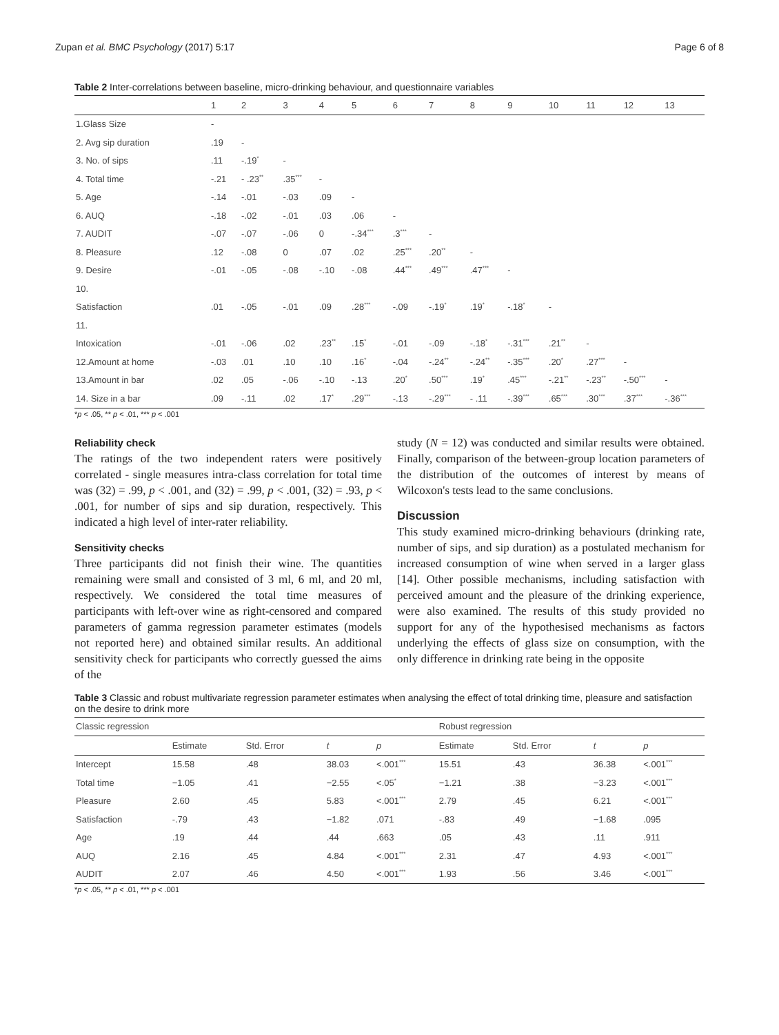Zupan et al. BMC Psychology (2017) 5:17 Page 6 of 8
Table 2 Inter-correlations between baseline, micro-drinking behaviour, and questionnaire variables
| | 1 | 2 | 3 | 4 | 5 | 6 | 7 | 8 | 9 | 10 | 11 | 12 | 13 |
| --- | --- | --- | --- | --- | --- | --- | --- | --- | --- | --- | --- | --- | --- |
| 1.Glass Size | - | | | | | | | | | | | | |
| 2. Avg sip duration | .19 | - | | | | | | | | | | | |
| 3. No. of sips | .11 | -.19<sup>*</sup> | - | | | | | | | | | | |
| 4. Total time | -.21 | - .23<sup>**</sup> | .35<sup>***</sup> | - | | | | | | | | | |
| 5. Age | -.14 | -.01 | -.03 | .09 | - | | | | | | | | |
| 6. AUQ | -.18 | -.02 | -.01 | .03 | .06 | - | | | | | | | |
| 7. AUDIT | -.07 | -.07 | -.06 | 0 | -.34<sup>***</sup> | .3<sup>***</sup> | - | | | | | | |
| 8. Pleasure | .12 | -.08 | 0 | .07 | .02 | .25<sup>***</sup> | .20<sup>**</sup> | - | | | | | |
| 9. Desire | -.01 | -.05 | -.08 | -.10 | -.08 | .44<sup>***</sup> | .49<sup>***</sup> | .47<sup>***</sup> | - | | | | |
| 10. | | | | | | | | | | | | | |
| Satisfaction | .01 | -.05 | -.01 | .09 | .28<sup>***</sup> | -.09 | -.19<sup>*</sup> | .19<sup>*</sup> | -.18<sup>*</sup> | - | | | |
| 11. | | | | | | | | | | | | | |
| Intoxication | -.01 | -.06 | .02 | .23<sup>**</sup> | .15<sup>*</sup> | -.01 | -.09 | -.18<sup>*</sup> | -.31<sup>***</sup> | .21<sup>**</sup> | - | | |
| 12.Amount at home | -.03 | .01 | .10 | .10 | .16<sup>*</sup> | -.04 | -.24<sup>**</sup> | -.24<sup>**</sup> | -.35<sup>***</sup> | .20<sup>*</sup> | .27<sup>***</sup> | - | |
| 13.Amount in bar | .02 | .05 | -.06 | -.10 | -.13 | .20<sup>*</sup> | .50<sup>***</sup> | .19<sup>*</sup> | .45<sup>***</sup> | -.21<sup>**</sup> | -.23<sup>**</sup> | -.50<sup>***</sup> | - |
| 14. Size in a bar | .09 | -.11 | .02 | .17<sup>*</sup> | .29<sup>***</sup> | -.13 | -.29<sup>***</sup> | - .11 | -.39<sup>***</sup> | .65<sup>***</sup> | .30<sup>***</sup> | .37<sup>***</sup> | -.36<sup>***</sup> |
*p < .05, ** p < .01, *** p < .001
Reliability check
The ratings of the two independent raters were positively correlated - single measures intra-class correlation for total time was (32) = .99, p < .001, and (32) = .99, p < .001, (32) = .93, p < .001, for number of sips and sip duration, respectively. This indicated a high level of inter-rater reliability.
Sensitivity checks
Three participants did not finish their wine. The quantities remaining were small and consisted of 3 ml, 6 ml, and 20 ml, respectively. We considered the total time measures of participants with left-over wine as right-censored and compared parameters of gamma regression parameter estimates (models not reported here) and obtained similar results. An additional sensitivity check for participants who correctly guessed the aims of the
study (N = 12) was conducted and similar results were obtained. Finally, comparison of the between-group location parameters of the distribution of the outcomes of interest by means of Wilcoxon's tests lead to the same conclusions.
Discussion
This study examined micro-drinking behaviours (drinking rate, number of sips, and sip duration) as a postulated mechanism for increased consumption of wine when served in a larger glass [14]. Other possible mechanisms, including satisfaction with perceived amount and the pleasure of the drinking experience, were also examined. The results of this study provided no support for any of the hypothesised mechanisms as factors underlying the effects of glass size on consumption, with the only difference in drinking rate being in the opposite
Table 3 Classic and robust multivariate regression parameter estimates when analysing the effect of total drinking time, pleasure and satisfaction on the desire to drink more
| Classic regression | | | | | Robust regression | | | |
| | Estimate | Std. Error | t | p | Estimate | Std. Error | t | p |
| Intercept | 15.58 | .48 | 38.03 | <.001<sup>***</sup> | 15.51 | .43 | 36.38 | <.001<sup>***</sup> |
| Total time | −1.05 | .41 | −2.55 | <.05<sup>*</sup> | −1.21 | .38 | −3.23 | <.001<sup>***</sup> |
| Pleasure | 2.60 | .45 | 5.83 | <.001<sup>***</sup> | 2.79 | .45 | 6.21 | <.001<sup>***</sup> |
| Satisfaction | -.79 | .43 | −1.82 | .071 | -.83 | .49 | −1.68 | .095 |
| Age | .19 | .44 | .44 | .663 | .05 | .43 | .11 | .911 |
| AUQ | 2.16 | .45 | 4.84 | <.001<sup>***</sup> | 2.31 | .47 | 4.93 | <.001<sup>***</sup> |
| AUDIT | 2.07 | .46 | 4.50 | <.001<sup>***</sup> | 1.93 | .56 | 3.46 | <.001<sup>***</sup> |
*p < .05, ** p < .01, *** p < .001